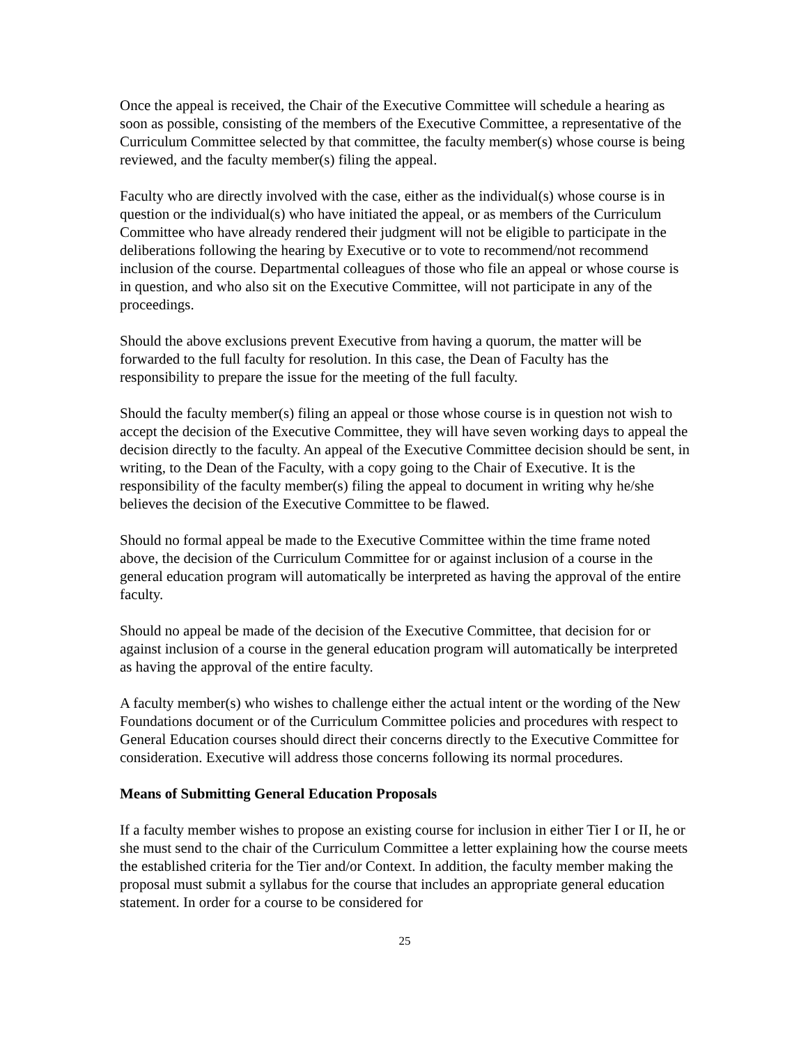Once the appeal is received, the Chair of the Executive Committee will schedule a hearing as soon as possible, consisting of the members of the Executive Committee, a representative of the Curriculum Committee selected by that committee, the faculty member(s) whose course is being reviewed, and the faculty member(s) filing the appeal.
Faculty who are directly involved with the case, either as the individual(s) whose course is in question or the individual(s) who have initiated the appeal, or as members of the Curriculum Committee who have already rendered their judgment will not be eligible to participate in the deliberations following the hearing by Executive or to vote to recommend/not recommend inclusion of the course. Departmental colleagues of those who file an appeal or whose course is in question, and who also sit on the Executive Committee, will not participate in any of the proceedings.
Should the above exclusions prevent Executive from having a quorum, the matter will be forwarded to the full faculty for resolution. In this case, the Dean of Faculty has the responsibility to prepare the issue for the meeting of the full faculty.
Should the faculty member(s) filing an appeal or those whose course is in question not wish to accept the decision of the Executive Committee, they will have seven working days to appeal the decision directly to the faculty. An appeal of the Executive Committee decision should be sent, in writing, to the Dean of the Faculty, with a copy going to the Chair of Executive. It is the responsibility of the faculty member(s) filing the appeal to document in writing why he/she believes the decision of the Executive Committee to be flawed.
Should no formal appeal be made to the Executive Committee within the time frame noted above, the decision of the Curriculum Committee for or against inclusion of a course in the general education program will automatically be interpreted as having the approval of the entire faculty.
Should no appeal be made of the decision of the Executive Committee, that decision for or against inclusion of a course in the general education program will automatically be interpreted as having the approval of the entire faculty.
A faculty member(s) who wishes to challenge either the actual intent or the wording of the New Foundations document or of the Curriculum Committee policies and procedures with respect to General Education courses should direct their concerns directly to the Executive Committee for consideration. Executive will address those concerns following its normal procedures.
Means of Submitting General Education Proposals
If a faculty member wishes to propose an existing course for inclusion in either Tier I or II, he or she must send to the chair of the Curriculum Committee a letter explaining how the course meets the established criteria for the Tier and/or Context. In addition, the faculty member making the proposal must submit a syllabus for the course that includes an appropriate general education statement. In order for a course to be considered for
25